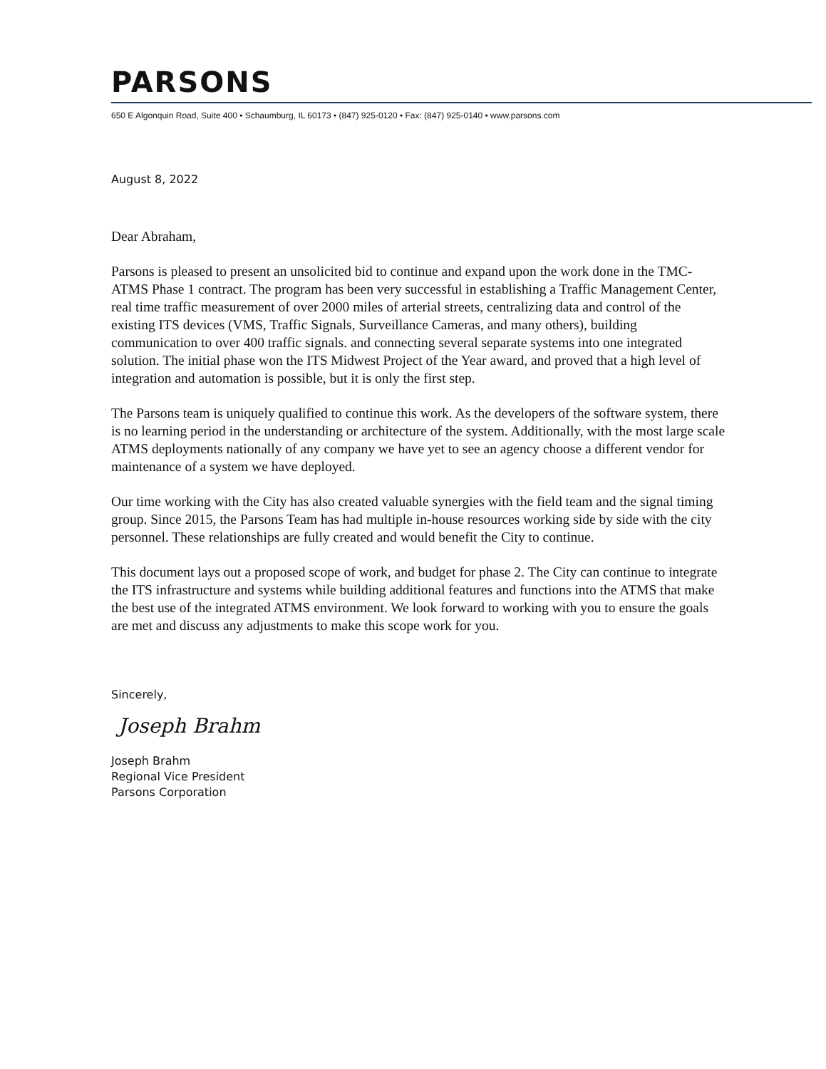PARSONS
650 E Algonquin Road, Suite 400 • Schaumburg, IL 60173 • (847) 925-0120 • Fax: (847) 925-0140 • www.parsons.com
August 8, 2022
Dear Abraham,
Parsons is pleased to present an unsolicited bid to continue and expand upon the work done in the TMC-ATMS Phase 1 contract. The program has been very successful in establishing a Traffic Management Center, real time traffic measurement of over 2000 miles of arterial streets, centralizing data and control of the existing ITS devices (VMS, Traffic Signals, Surveillance Cameras, and many others), building communication to over 400 traffic signals. and connecting several separate systems into one integrated solution. The initial phase won the ITS Midwest Project of the Year award, and proved that a high level of integration and automation is possible, but it is only the first step.
The Parsons team is uniquely qualified to continue this work. As the developers of the software system, there is no learning period in the understanding or architecture of the system. Additionally, with the most large scale ATMS deployments nationally of any company we have yet to see an agency choose a different vendor for maintenance of a system we have deployed.
Our time working with the City has also created valuable synergies with the field team and the signal timing group. Since 2015, the Parsons Team has had multiple in-house resources working side by side with the city personnel. These relationships are fully created and would benefit the City to continue.
This document lays out a proposed scope of work, and budget for phase 2. The City can continue to integrate the ITS infrastructure and systems while building additional features and functions into the ATMS that make the best use of the integrated ATMS environment. We look forward to working with you to ensure the goals are met and discuss any adjustments to make this scope work for you.
Sincerely,
Joseph Brahm
Joseph Brahm
Regional Vice President
Parsons Corporation